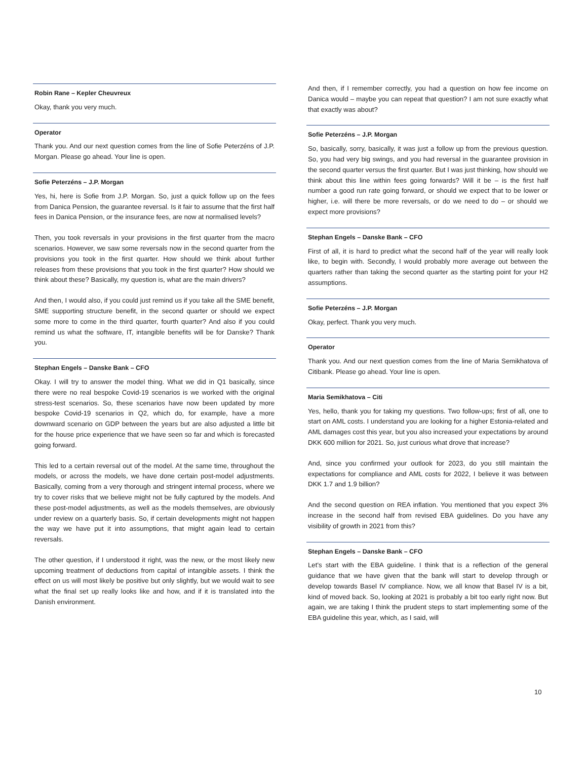Robin Rane – Kepler Cheuvreux
Okay, thank you very much.
Operator
Thank you. And our next question comes from the line of Sofie Peterzéns of J.P. Morgan. Please go ahead. Your line is open.
Sofie Peterzéns – J.P. Morgan
Yes, hi, here is Sofie from J.P. Morgan. So, just a quick follow up on the fees from Danica Pension, the guarantee reversal. Is it fair to assume that the first half fees in Danica Pension, or the insurance fees, are now at normalised levels?
Then, you took reversals in your provisions in the first quarter from the macro scenarios. However, we saw some reversals now in the second quarter from the provisions you took in the first quarter. How should we think about further releases from these provisions that you took in the first quarter? How should we think about these? Basically, my question is, what are the main drivers?
And then, I would also, if you could just remind us if you take all the SME benefit, SME supporting structure benefit, in the second quarter or should we expect some more to come in the third quarter, fourth quarter? And also if you could remind us what the software, IT, intangible benefits will be for Danske? Thank you.
Stephan Engels – Danske Bank – CFO
Okay. I will try to answer the model thing. What we did in Q1 basically, since there were no real bespoke Covid-19 scenarios is we worked with the original stress-test scenarios. So, these scenarios have now been updated by more bespoke Covid-19 scenarios in Q2, which do, for example, have a more downward scenario on GDP between the years but are also adjusted a little bit for the house price experience that we have seen so far and which is forecasted going forward.
This led to a certain reversal out of the model. At the same time, throughout the models, or across the models, we have done certain post-model adjustments. Basically, coming from a very thorough and stringent internal process, where we try to cover risks that we believe might not be fully captured by the models. And these post-model adjustments, as well as the models themselves, are obviously under review on a quarterly basis. So, if certain developments might not happen the way we have put it into assumptions, that might again lead to certain reversals.
The other question, if I understood it right, was the new, or the most likely new upcoming treatment of deductions from capital of intangible assets. I think the effect on us will most likely be positive but only slightly, but we would wait to see what the final set up really looks like and how, and if it is translated into the Danish environment.
And then, if I remember correctly, you had a question on how fee income on Danica would – maybe you can repeat that question? I am not sure exactly what that exactly was about?
Sofie Peterzéns – J.P. Morgan
So, basically, sorry, basically, it was just a follow up from the previous question. So, you had very big swings, and you had reversal in the guarantee provision in the second quarter versus the first quarter. But I was just thinking, how should we think about this line within fees going forwards? Will it be – is the first half number a good run rate going forward, or should we expect that to be lower or higher, i.e. will there be more reversals, or do we need to do – or should we expect more provisions?
Stephan Engels – Danske Bank – CFO
First of all, it is hard to predict what the second half of the year will really look like, to begin with. Secondly, I would probably more average out between the quarters rather than taking the second quarter as the starting point for your H2 assumptions.
Sofie Peterzéns – J.P. Morgan
Okay, perfect. Thank you very much.
Operator
Thank you. And our next question comes from the line of Maria Semikhatova of Citibank. Please go ahead. Your line is open.
Maria Semikhatova – Citi
Yes, hello, thank you for taking my questions. Two follow-ups; first of all, one to start on AML costs. I understand you are looking for a higher Estonia-related and AML damages cost this year, but you also increased your expectations by around DKK 600 million for 2021. So, just curious what drove that increase?
And, since you confirmed your outlook for 2023, do you still maintain the expectations for compliance and AML costs for 2022, I believe it was between DKK 1.7 and 1.9 billion?
And the second question on REA inflation. You mentioned that you expect 3% increase in the second half from revised EBA guidelines. Do you have any visibility of growth in 2021 from this?
Stephan Engels – Danske Bank – CFO
Let’s start with the EBA guideline. I think that is a reflection of the general guidance that we have given that the bank will start to develop through or develop towards Basel IV compliance. Now, we all know that Basel IV is a bit, kind of moved back. So, looking at 2021 is probably a bit too early right now. But again, we are taking I think the prudent steps to start implementing some of the EBA guideline this year, which, as I said, will
10